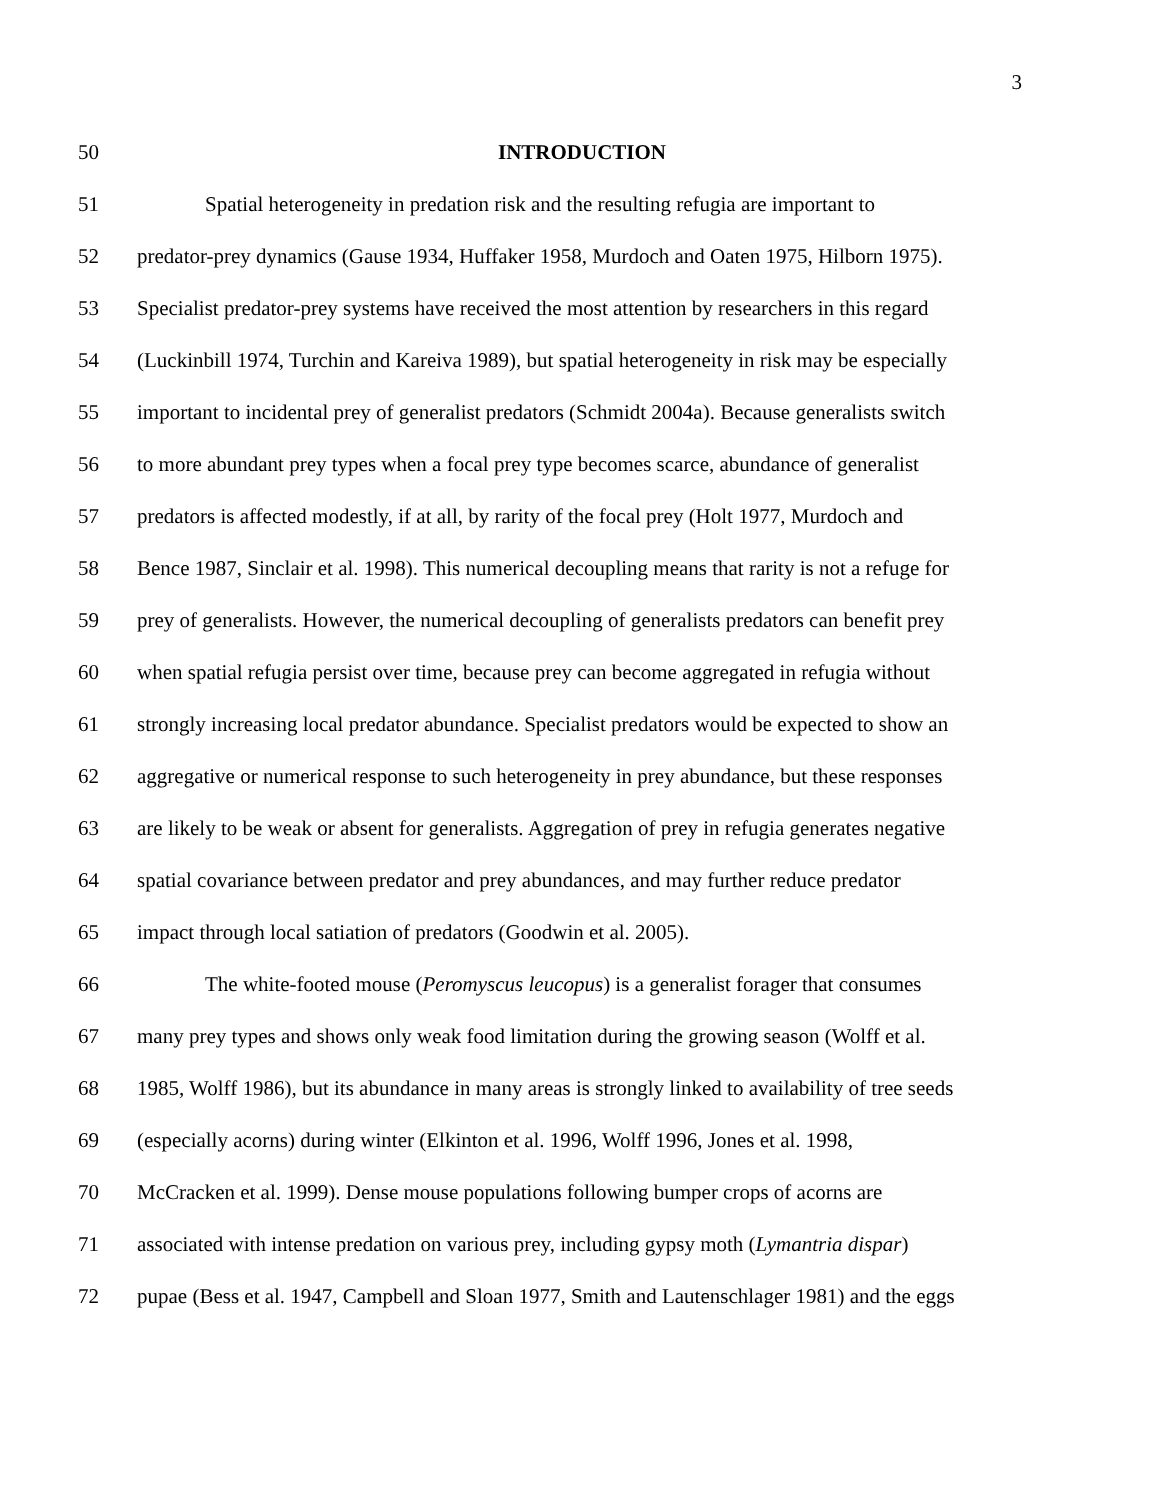3
50 INTRODUCTION
51 Spatial heterogeneity in predation risk and the resulting refugia are important to
52 predator-prey dynamics (Gause 1934, Huffaker 1958, Murdoch and Oaten 1975, Hilborn 1975).
53 Specialist predator-prey systems have received the most attention by researchers in this regard
54 (Luckinbill 1974, Turchin and Kareiva 1989), but spatial heterogeneity in risk may be especially
55 important to incidental prey of generalist predators (Schmidt 2004a). Because generalists switch
56 to more abundant prey types when a focal prey type becomes scarce, abundance of generalist
57 predators is affected modestly, if at all, by rarity of the focal prey (Holt 1977, Murdoch and
58 Bence 1987, Sinclair et al. 1998). This numerical decoupling means that rarity is not a refuge for
59 prey of generalists. However, the numerical decoupling of generalists predators can benefit prey
60 when spatial refugia persist over time, because prey can become aggregated in refugia without
61 strongly increasing local predator abundance. Specialist predators would be expected to show an
62 aggregative or numerical response to such heterogeneity in prey abundance, but these responses
63 are likely to be weak or absent for generalists. Aggregation of prey in refugia generates negative
64 spatial covariance between predator and prey abundances, and may further reduce predator
65 impact through local satiation of predators (Goodwin et al. 2005).
66 The white-footed mouse (Peromyscus leucopus) is a generalist forager that consumes
67 many prey types and shows only weak food limitation during the growing season (Wolff et al.
68 1985, Wolff 1986), but its abundance in many areas is strongly linked to availability of tree seeds
69 (especially acorns) during winter (Elkinton et al. 1996, Wolff 1996, Jones et al. 1998,
70 McCracken et al. 1999). Dense mouse populations following bumper crops of acorns are
71 associated with intense predation on various prey, including gypsy moth (Lymantria dispar)
72 pupae (Bess et al. 1947, Campbell and Sloan 1977, Smith and Lautenschlager 1981) and the eggs